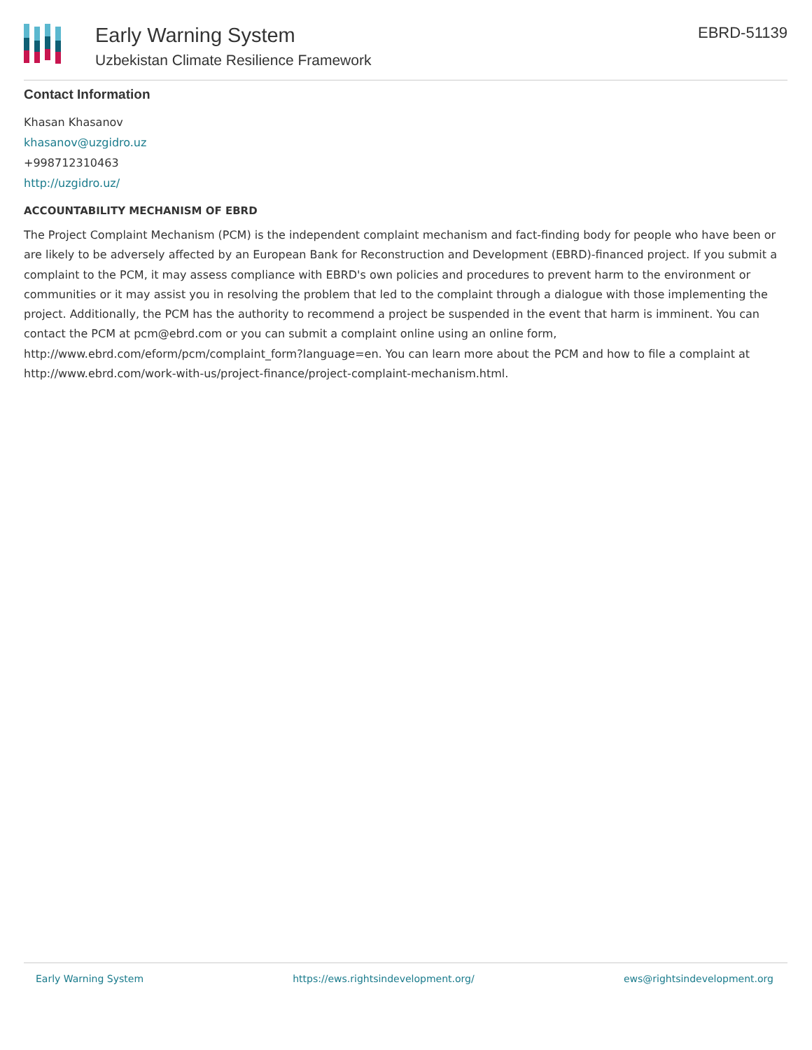Early Warning System
Uzbekistan Climate Resilience Framework
EBRD-51139
Contact Information
Khasan Khasanov
khasanov@uzgidro.uz
+998712310463
http://uzgidro.uz/
ACCOUNTABILITY MECHANISM OF EBRD
The Project Complaint Mechanism (PCM) is the independent complaint mechanism and fact-finding body for people who have been or are likely to be adversely affected by an European Bank for Reconstruction and Development (EBRD)-financed project. If you submit a complaint to the PCM, it may assess compliance with EBRD's own policies and procedures to prevent harm to the environment or communities or it may assist you in resolving the problem that led to the complaint through a dialogue with those implementing the project. Additionally, the PCM has the authority to recommend a project be suspended in the event that harm is imminent. You can contact the PCM at pcm@ebrd.com or you can submit a complaint online using an online form, http://www.ebrd.com/eform/pcm/complaint_form?language=en. You can learn more about the PCM and how to file a complaint at http://www.ebrd.com/work-with-us/project-finance/project-complaint-mechanism.html.
Early Warning System https://ews.rightsindevelopment.org/ ews@rightsindevelopment.org